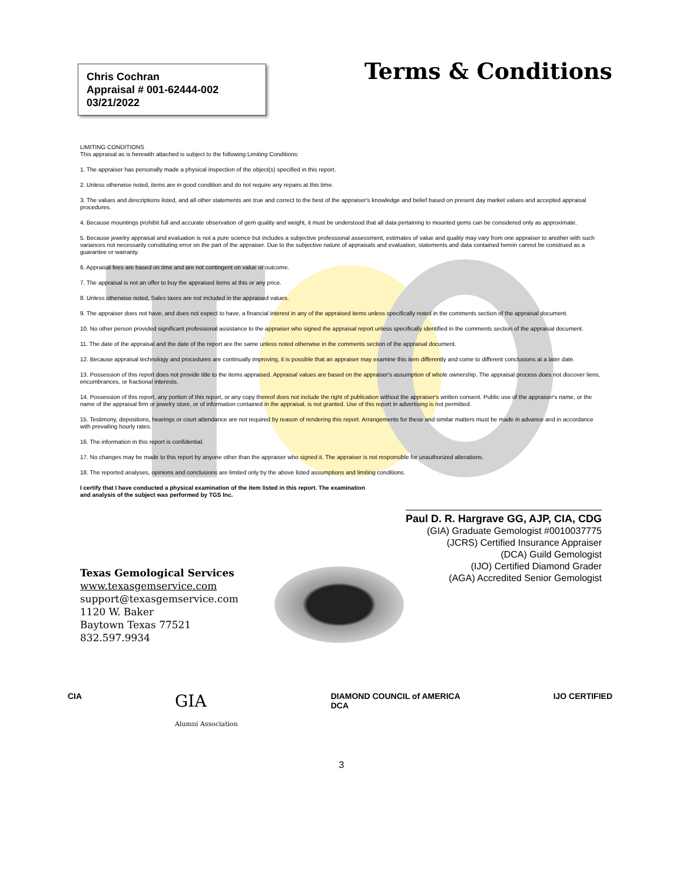Chris Cochran
Appraisal # 001-62444-002
03/21/2022
Terms & Conditions
LIMITING CONDITIONS
This appraisal as is herewith attached is subject to the following Limiting Conditions:
1. The appraiser has personally made a physical inspection of the object(s) specified in this report.
2. Unless otherwise noted, items are in good condition and do not require any repairs at this time.
3. The values and descriptions listed, and all other statements are true and correct to the best of the appraiser's knowledge and belief based on present day market values and accepted appraisal procedures.
4. Because mountings prohibit full and accurate observation of gem quality and weight, it must be understood that all data pertaining to mounted gems can be considered only as approximate.
5. Because jewelry appraisal and evaluation is not a pure science but includes a subjective professional assessment, estimates of value and quality may vary from one appraiser to another with such variances not necessarily constituting error on the part of the appraiser. Due to the subjective nature of appraisals and evaluation, statements and data contained herein cannot be construed as a guarantee or warranty.
6. Appraisal fees are based on time and are not contingent on value or outcome.
7. The appraisal is not an offer to buy the appraised items at this or any price.
8. Unless otherwise noted, Sales taxes are not included in the appraised values.
9. The appraiser does not have, and does not expect to have, a financial interest in any of the appraised items unless specifically noted in the comments section of the appraisal document.
10. No other person provided significant professional assistance to the appraiser who signed the appraisal report unless specifically identified in the comments section of the appraisal document.
11. The date of the appraisal and the date of the report are the same unless noted otherwise in the comments section of the appraisal document.
12. Because appraisal technology and procedures are continually improving, it is possible that an appraiser may examine this item differently and come to different conclusions at a later date.
13. Possession of this report does not provide title to the items appraised. Appraisal values are based on the appraiser's assumption of whole ownership. The appraisal process does not discover liens, encumbrances, or fractional interests.
14. Possession of this report, any portion of this report, or any copy thereof does not include the right of publication without the appraiser's written consent. Public use of the appraiser's name, or the name of the appraisal firm or jewelry store, or of information contained in the appraisal, is not granted. Use of this report in advertising is not permitted.
15. Testimony, depositions, hearings or court attendance are not required by reason of rendering this report. Arrangements for these and similar matters must be made in advance and in accordance with prevailing hourly rates.
16. The information in this report is confidential.
17. No changes may be made to this report by anyone other than the appraiser who signed it. The appraiser is not responsible for unauthorized alterations.
18. The reported analyses, opinions and conclusions are limited only by the above listed assumptions and limiting conditions.
I certify that I have conducted a physical examination of the item listed in this report. The examination
and analysis of the subject was performed by TGS Inc.
Paul D. R. Hargrave GG, AJP, CIA, CDG
(GIA) Graduate Gemologist #0010037775
(JCRS) Certified Insurance Appraiser
(DCA) Guild Gemologist
(IJO) Certified Diamond Grader
(AGA) Accredited Senior Gemologist
Texas Gemological Services
www.texasgemservice.com
support@texasgemservice.com
1120 W. Baker
Baytown Texas 77521
832.597.9934
CIA GIA
Alumni Association DIAMOND COUNCIL of AMERICA
DCA IJO CERTIFIED
3